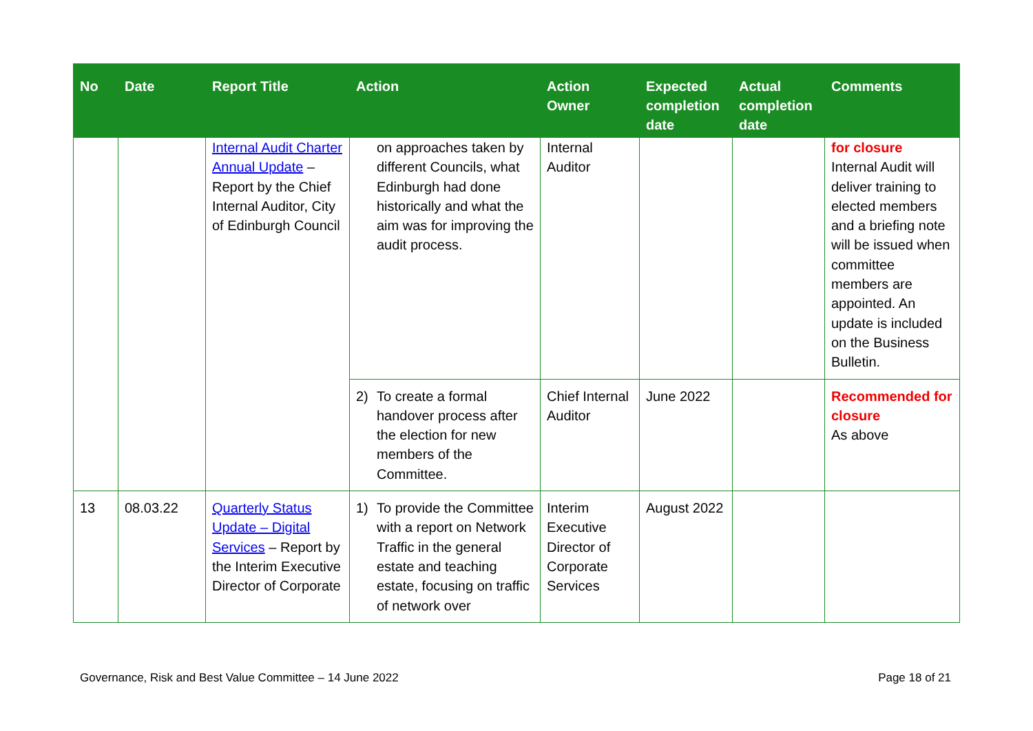| No | Date | Report Title | Action | Action Owner | Expected completion date | Actual completion date | Comments |
| --- | --- | --- | --- | --- | --- | --- | --- |
| | | Internal Audit Charter Annual Update – Report by the Chief Internal Auditor, City of Edinburgh Council | on approaches taken by different Councils, what Edinburgh had done historically and what the aim was for improving the audit process. | Internal Auditor | | | for closure Internal Audit will deliver training to elected members and a briefing note will be issued when committee members are appointed. An update is included on the Business Bulletin. |
| | | | 2) To create a formal handover process after the election for new members of the Committee. | Chief Internal Auditor | June 2022 | | Recommended for closure As above |
| 13 | 08.03.22 | Quarterly Status Update – Digital Services – Report by the Interim Executive Director of Corporate | 1) To provide the Committee with a report on Network Traffic in the general estate and teaching estate, focusing on traffic of network over | Interim Executive Director of Corporate Services | August 2022 | | |
Governance, Risk and Best Value Committee – 14 June 2022 Page 18 of 21